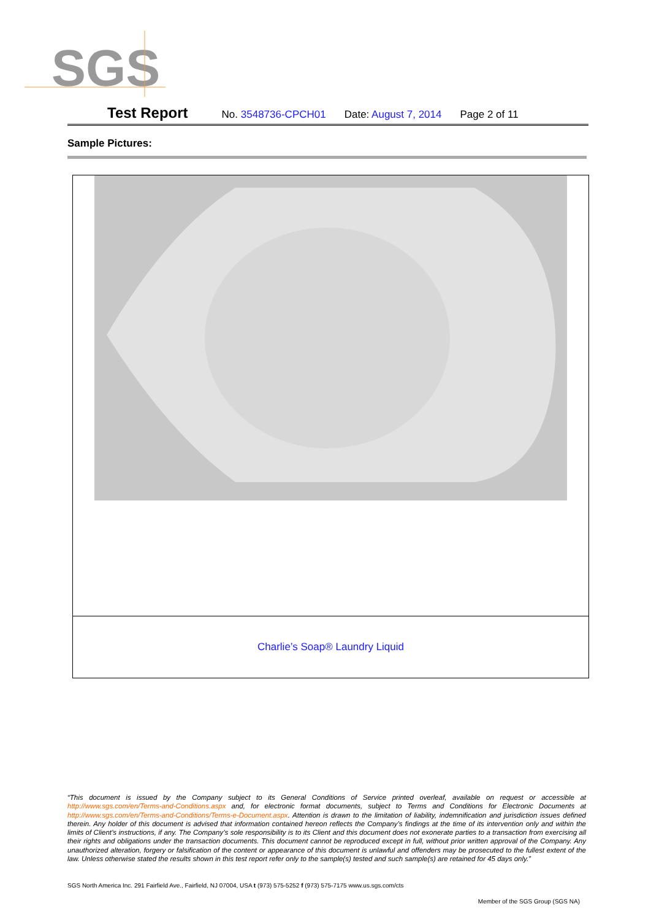SGS
Test Report No. 3548736-CPCH01 Date: August 7, 2014 Page 2 of 11
Sample Pictures:
| Charlie’s Soap® Laundry Liquid |
“This document is issued by the Company subject to its General Conditions of Service printed overleaf, available on request or accessible at http://www.sgs.com/en/Terms-and-Conditions.aspx and, for electronic format documents, subject to Terms and Conditions for Electronic Documents at http://www.sgs.com/en/Terms-and-Conditions/Terms-e-Document.aspx. Attention is drawn to the limitation of liability, indemnification and jurisdiction issues defined therein. Any holder of this document is advised that information contained hereon reflects the Company’s findings at the time of its intervention only and within the limits of Client’s instructions, if any. The Company’s sole responsibility is to its Client and this document does not exonerate parties to a transaction from exercising all their rights and obligations under the transaction documents. This document cannot be reproduced except in full, without prior written approval of the Company. Any unauthorized alteration, forgery or falsification of the content or appearance of this document is unlawful and offenders may be prosecuted to the fullest extent of the law. Unless otherwise stated the results shown in this test report refer only to the sample(s) tested and such sample(s) are retained for 45 days only.”
SGS North America Inc. 291 Fairfield Ave., Fairfield, NJ 07004, USA t (973) 575-5252 f (973) 575-7175 www.us.sgs.com/cts
Member of the SGS Group (SGS NA)